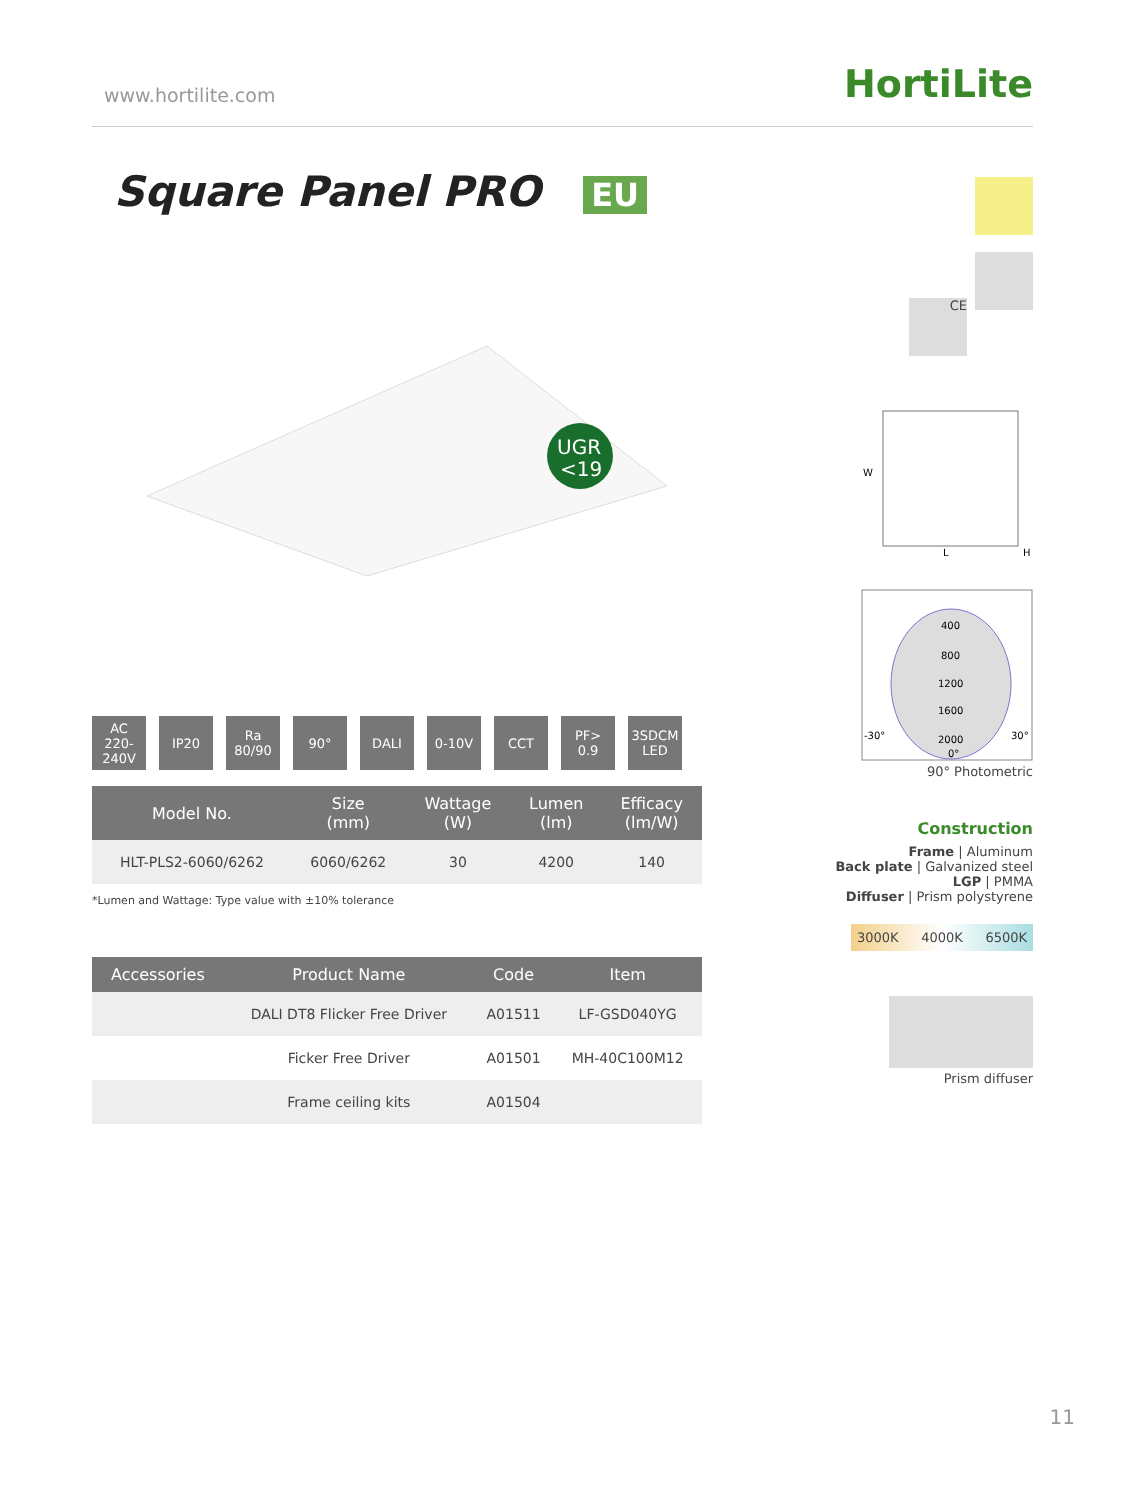www.hortilite.com HortiLite
Square Panel PRO EU
UGR
<19
AC
220-240V
IP20 Ra
80/90
90° DALI 0-10V CCT PF>
0.9
3SDCM
LED
| Model No. | Size (mm) | Wattage (W) | Lumen (lm) | Efficacy (lm/W) |
| --- | --- | --- | --- | --- |
| HLT-PLS2-6060/6262 | 6060/6262 | 30 | 4200 | 140 |
*Lumen and Wattage: Type value with ±10% tolerance
| Accessories | Product Name | Code | Item |
| --- | --- | --- | --- |
| | DALI DT8 Flicker Free Driver | A01511 | LF-GSD040YG |
| | Ficker Free Driver | A01501 | MH-40C100M12 |
| | Frame ceiling kits | A01504 | |
CE
W
L
H
400
800
1200
1600
2000
-30°
30°
0°
90° Photometric
Construction
Frame | Aluminum
Back plate | Galvanized steel
LGP | PMMA
Diffuser | Prism polystyrene
3000K 4000K 6500K
Prism diffuser
11